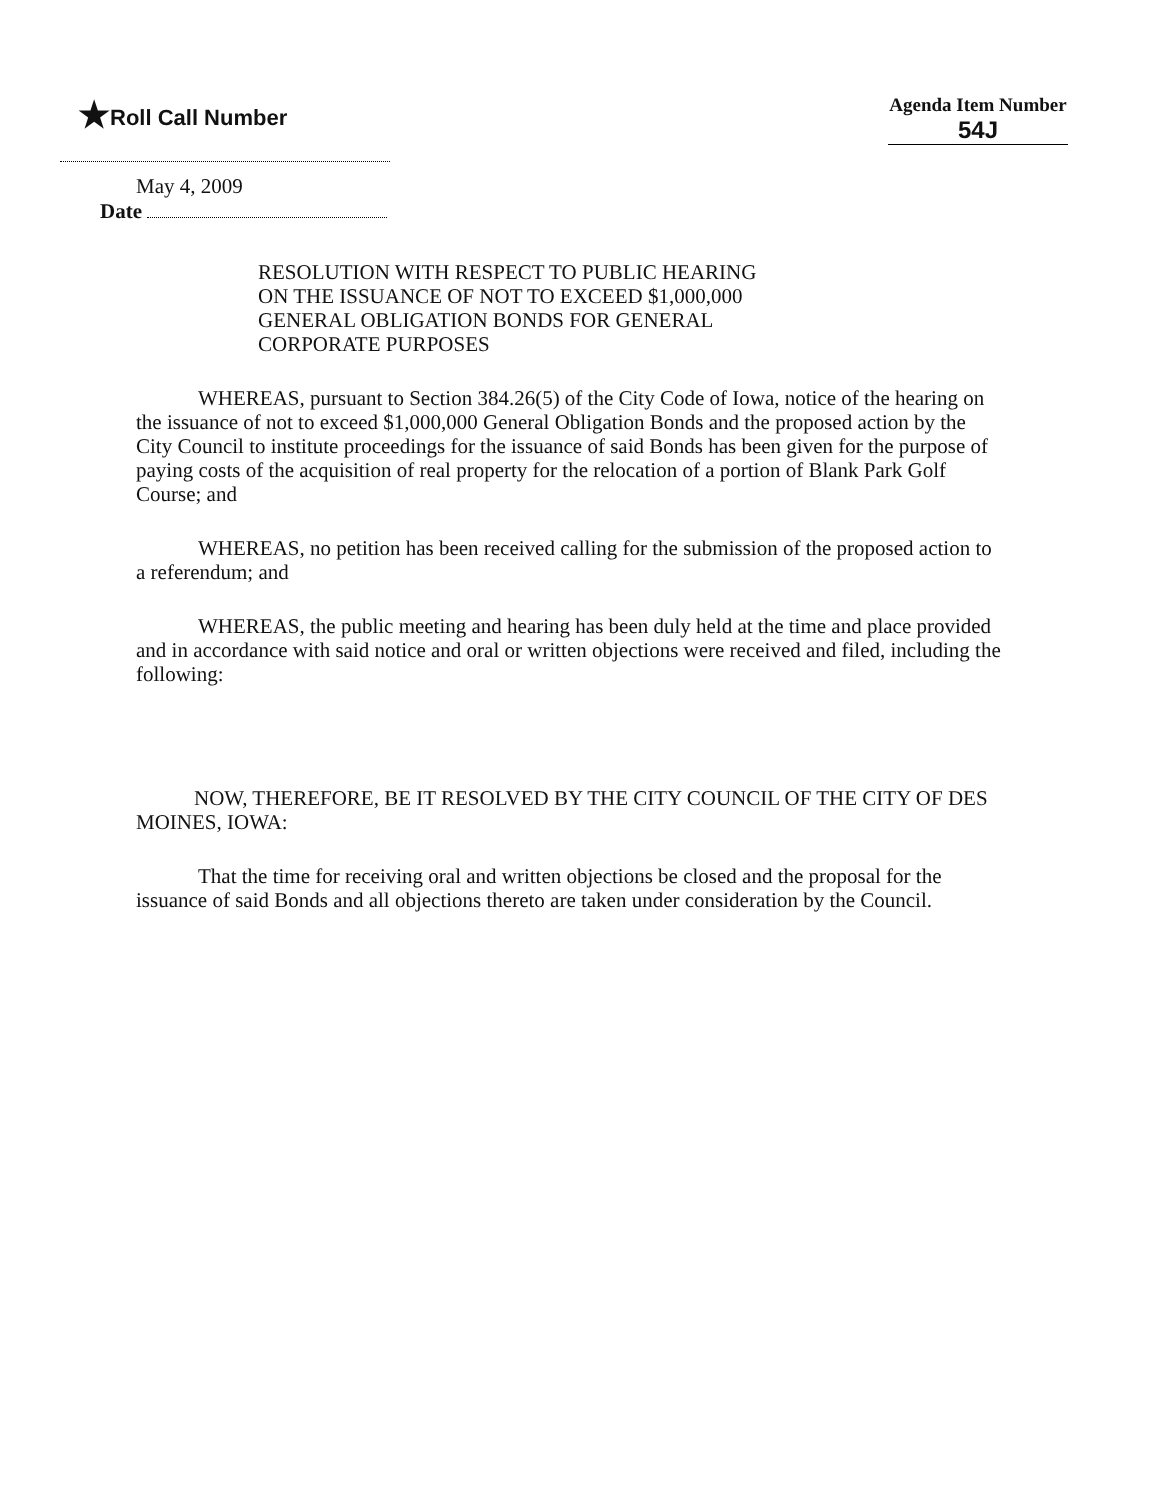★Roll Call Number
Agenda Item Number
54J
May 4, 2009
Date
RESOLUTION WITH RESPECT TO PUBLIC HEARING
ON THE ISSUANCE OF NOT TO EXCEED $1,000,000
GENERAL OBLIGATION BONDS FOR GENERAL
CORPORATE PURPOSES
WHEREAS, pursuant to Section 384.26(5) of the City Code of Iowa, notice of the hearing on the issuance of not to exceed $1,000,000 General Obligation Bonds and the proposed action by the City Council to institute proceedings for the issuance of said Bonds has been given for the purpose of paying costs of the acquisition of real property for the relocation of a portion of Blank Park Golf Course; and
WHEREAS, no petition has been received calling for the submission of the proposed action to a referendum; and
WHEREAS, the public meeting and hearing has been duly held at the time and place provided and in accordance with said notice and oral or written objections were received and filed, including the following:
NOW, THEREFORE, BE IT RESOLVED BY THE CITY COUNCIL OF THE CITY OF DES MOINES, IOWA:
That the time for receiving oral and written objections be closed and the proposal for the issuance of said Bonds and all objections thereto are taken under consideration by the Council.